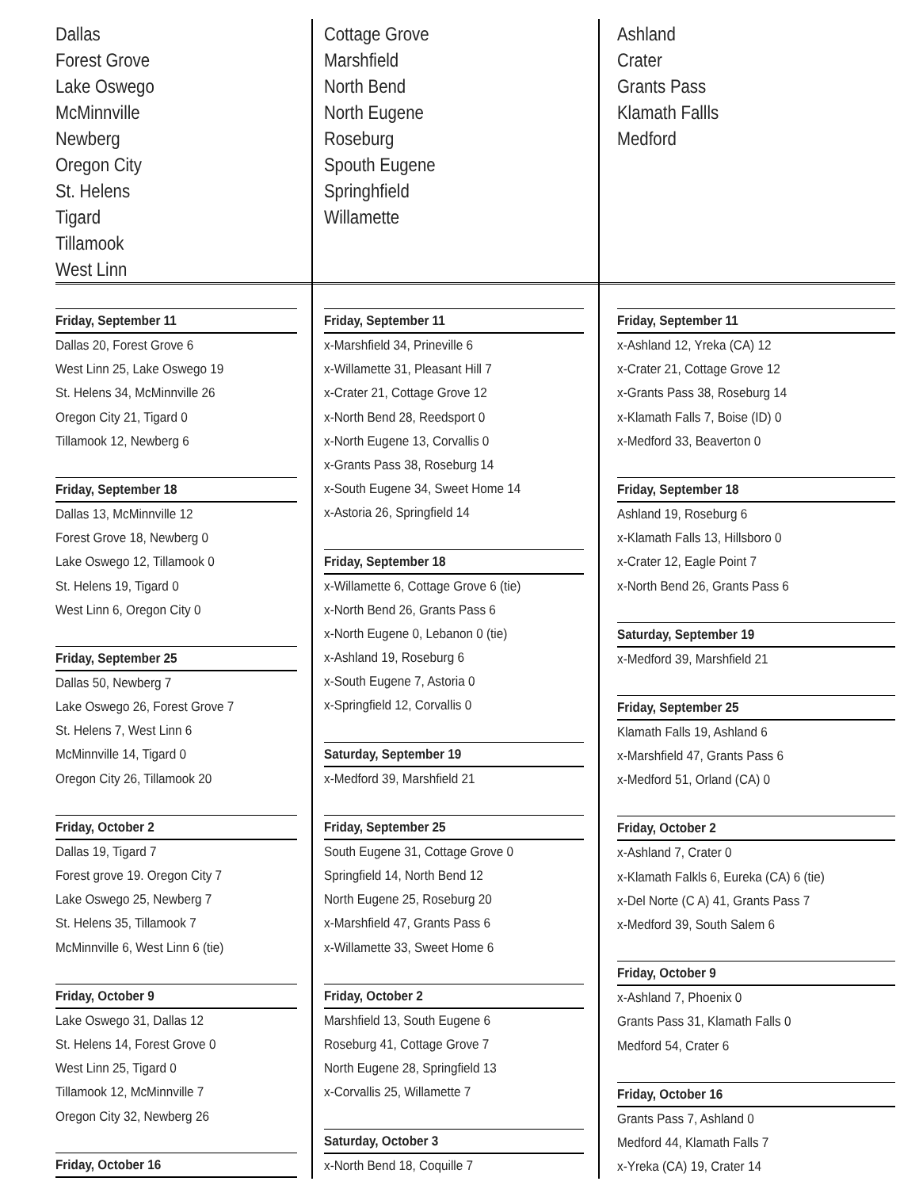Dallas
Forest Grove
Lake Oswego
McMinnville
Newberg
Oregon City
St. Helens
Tigard
Tillamook
West Linn
Friday, September 11
Dallas 20, Forest Grove 6
West Linn 25, Lake Oswego 19
St. Helens 34, McMinnville 26
Oregon City 21, Tigard 0
Tillamook 12, Newberg 6
Friday, September 18
Dallas 13, McMinnville 12
Forest Grove 18, Newberg 0
Lake Oswego 12, Tillamook 0
St. Helens 19, Tigard 0
West Linn 6, Oregon City 0
Friday, September 25
Dallas 50, Newberg 7
Lake Oswego 26, Forest Grove 7
St. Helens 7, West Linn 6
McMinnville 14, Tigard 0
Oregon City 26, Tillamook 20
Friday, October 2
Dallas 19, Tigard 7
Forest grove 19. Oregon City 7
Lake Oswego 25, Newberg 7
St. Helens 35, Tillamook 7
McMinnville 6, West Linn 6 (tie)
Friday, October 9
Lake Oswego 31, Dallas 12
St. Helens 14, Forest Grove 0
West Linn 25, Tigard 0
Tillamook 12, McMinnville 7
Oregon City 32, Newberg 26
Friday, October 16
Cottage Grove
Marshfield
North Bend
North Eugene
Roseburg
Spouth Eugene
Springhfield
Willamette
Friday, September 11
x-Marshfield 34, Prineville 6
x-Willamette 31, Pleasant Hill 7
x-Crater 21, Cottage Grove 12
x-North Bend 28, Reedsport 0
x-North Eugene 13, Corvallis 0
x-Grants Pass 38, Roseburg 14
x-South Eugene 34, Sweet Home 14
x-Astoria 26, Springfield 14
Friday, September 18
x-Willamette 6, Cottage Grove 6 (tie)
x-North Bend 26, Grants Pass 6
x-North Eugene 0, Lebanon 0 (tie)
x-Ashland 19, Roseburg 6
x-South Eugene 7, Astoria 0
x-Springfield 12, Corvallis 0
Saturday, September 19
x-Medford 39, Marshfield 21
Friday, September 25
South Eugene 31, Cottage Grove 0
Springfield 14, North Bend 12
North Eugene 25, Roseburg 20
x-Marshfield 47, Grants Pass 6
x-Willamette 33, Sweet Home 6
Friday, October 2
Marshfield 13, South Eugene 6
Roseburg 41, Cottage Grove 7
North Eugene 28, Springfield 13
x-Corvallis 25, Willamette 7
Saturday, October 3
x-North Bend 18, Coquille 7
Ashland
Crater
Grants Pass
Klamath Fallls
Medford
Friday, September 11
x-Ashland 12, Yreka (CA) 12
x-Crater 21, Cottage Grove 12
x-Grants Pass 38, Roseburg 14
x-Klamath Falls 7, Boise (ID) 0
x-Medford 33, Beaverton 0
Friday, September 18
Ashland 19, Roseburg 6
x-Klamath Falls 13, Hillsboro 0
x-Crater 12, Eagle Point 7
x-North Bend 26, Grants Pass 6
Saturday, September 19
x-Medford 39, Marshfield 21
Friday, September 25
Klamath Falls 19, Ashland 6
x-Marshfield 47, Grants Pass 6
x-Medford 51, Orland (CA) 0
Friday, October 2
x-Ashland 7, Crater 0
x-Klamath Falkls 6, Eureka (CA) 6 (tie)
x-Del Norte (C A) 41, Grants Pass 7
x-Medford 39, South Salem 6
Friday, October 9
x-Ashland 7, Phoenix 0
Grants Pass 31, Klamath Falls 0
Medford 54, Crater 6
Friday, October 16
Grants Pass 7, Ashland 0
Medford 44, Klamath Falls 7
x-Yreka (CA) 19, Crater 14